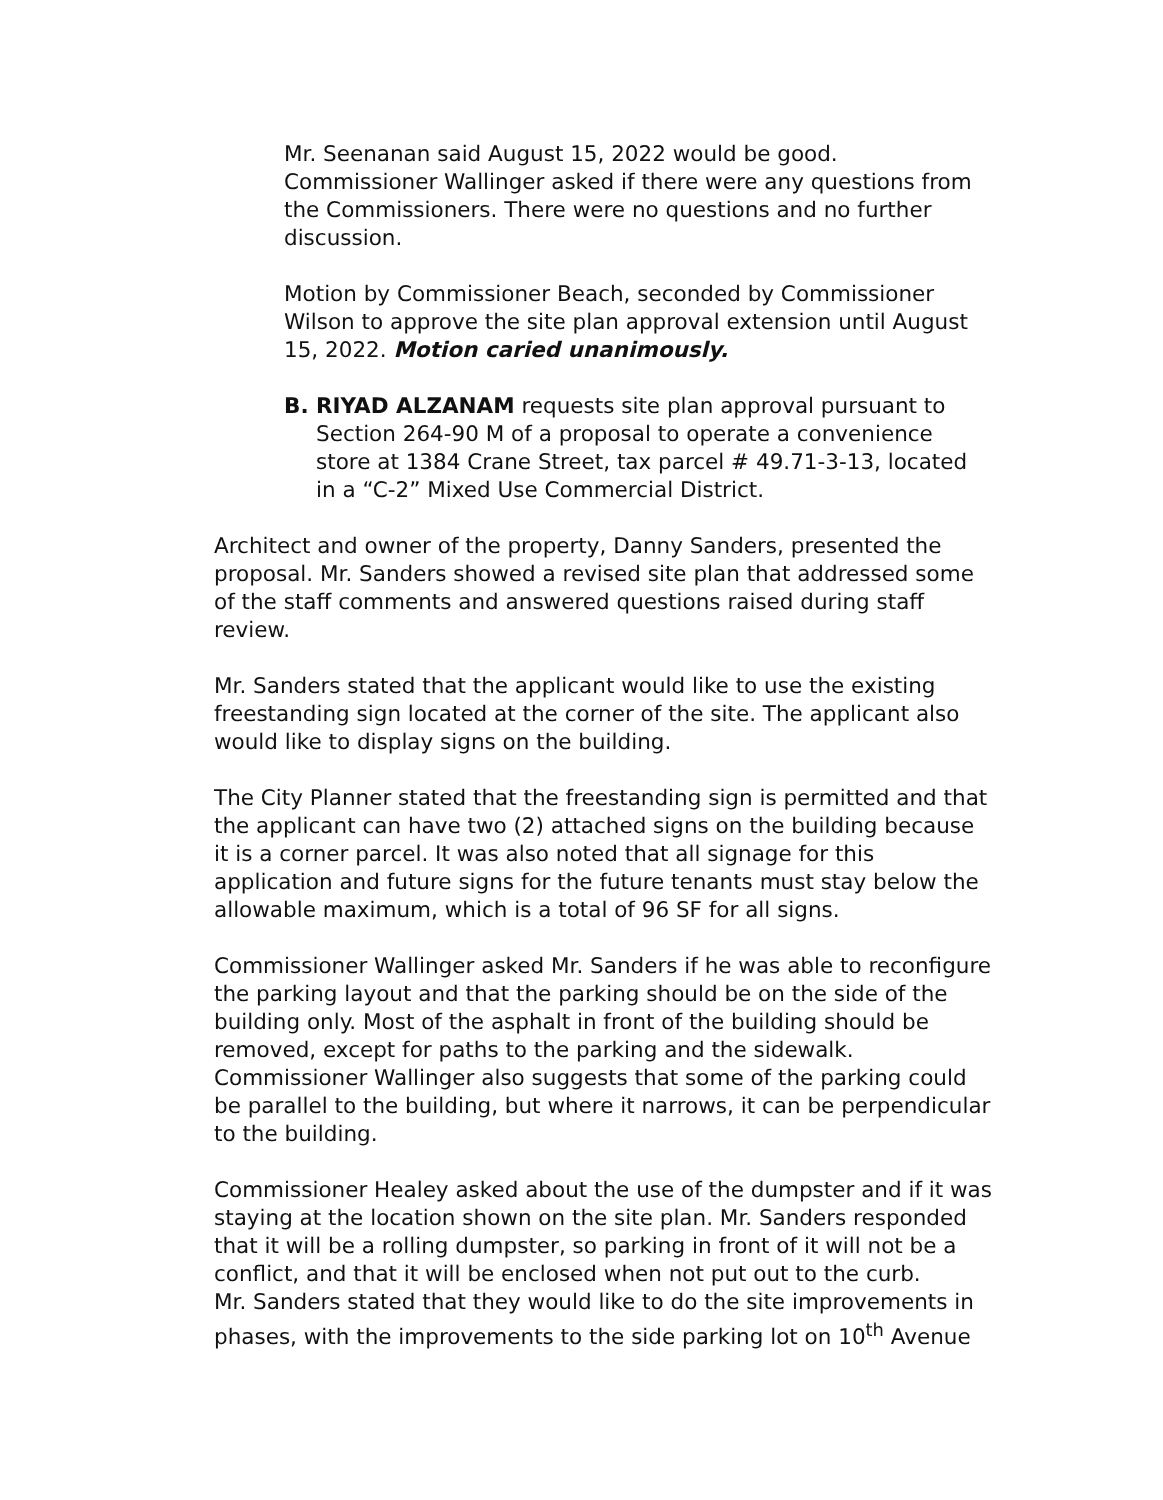Mr. Seenanan said August 15, 2022 would be good. Commissioner Wallinger asked if there were any questions from the Commissioners. There were no questions and no further discussion.
Motion by Commissioner Beach, seconded by Commissioner Wilson to approve the site plan approval extension until August 15, 2022. Motion caried unanimously.
B. RIYAD ALZANAM requests site plan approval pursuant to Section 264-90 M of a proposal to operate a convenience store at 1384 Crane Street, tax parcel # 49.71-3-13, located in a “C-2” Mixed Use Commercial District.
Architect and owner of the property, Danny Sanders, presented the proposal. Mr. Sanders showed a revised site plan that addressed some of the staff comments and answered questions raised during staff review.
Mr. Sanders stated that the applicant would like to use the existing freestanding sign located at the corner of the site. The applicant also would like to display signs on the building.
The City Planner stated that the freestanding sign is permitted and that the applicant can have two (2) attached signs on the building because it is a corner parcel. It was also noted that all signage for this application and future signs for the future tenants must stay below the allowable maximum, which is a total of 96 SF for all signs.
Commissioner Wallinger asked Mr. Sanders if he was able to reconfigure the parking layout and that the parking should be on the side of the building only. Most of the asphalt in front of the building should be removed, except for paths to the parking and the sidewalk. Commissioner Wallinger also suggests that some of the parking could be parallel to the building, but where it narrows, it can be perpendicular to the building.
Commissioner Healey asked about the use of the dumpster and if it was staying at the location shown on the site plan. Mr. Sanders responded that it will be a rolling dumpster, so parking in front of it will not be a conflict, and that it will be enclosed when not put out to the curb.
Mr. Sanders stated that they would like to do the site improvements in phases, with the improvements to the side parking lot on 10<sup>th</sup> Avenue